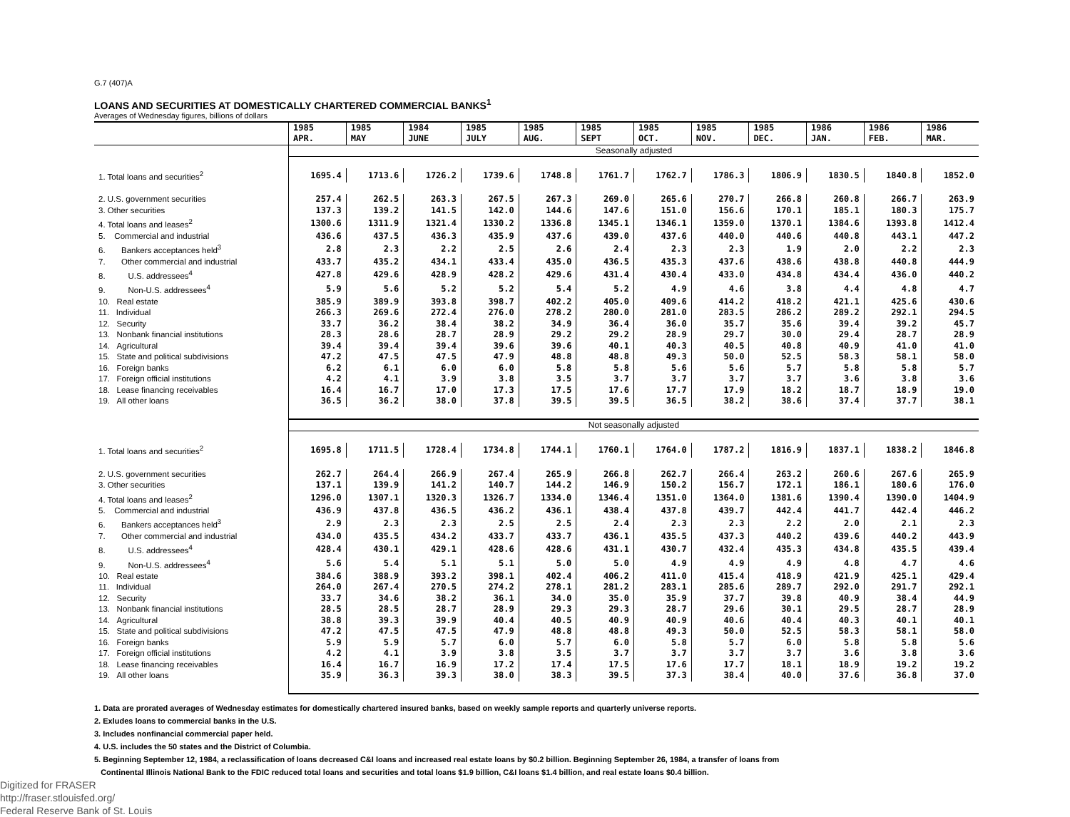G.7 (407)A
LOANS AND SECURITIES AT DOMESTICALLY CHARTERED COMMERCIAL BANKS<sup>1</sup>
Averages of Wednesday figures, billions of dollars
| | 1985 APR. | 1985 MAY | 1984 JUNE | 1985 JULY | 1985 AUG. | 1985 SEPT | 1985 OCT. | 1985 NOV. | 1985 DEC. | 1986 JAN. | 1986 FEB. | 1986 MAR. |
| --- | --- | --- | --- | --- | --- | --- | --- | --- | --- | --- | --- | --- |
| | Seasonally adjusted | | | | | | | | | | | |
| 1. Total loans and securities<sup>2</sup> | 1695.4 | 1713.6 | 1726.2 | 1739.6 | 1748.8 | 1761.7 | 1762.7 | 1786.3 | 1806.9 | 1830.5 | 1840.8 | 1852.0 |
| 2. U.S. government securities | 257.4 | 262.5 | 263.3 | 267.5 | 267.3 | 269.0 | 265.6 | 270.7 | 266.8 | 260.8 | 266.7 | 263.9 |
| 3. Other securities | 137.3 | 139.2 | 141.5 | 142.0 | 144.6 | 147.6 | 151.0 | 156.6 | 170.1 | 185.1 | 180.3 | 175.7 |
| 4. Total loans and leases<sup>2</sup> | 1300.6 | 1311.9 | 1321.4 | 1330.2 | 1336.8 | 1345.1 | 1346.1 | 1359.0 | 1370.1 | 1384.6 | 1393.8 | 1412.4 |
| 5. Commercial and industrial | 436.6 | 437.5 | 436.3 | 435.9 | 437.6 | 439.0 | 437.6 | 440.0 | 440.6 | 440.8 | 443.1 | 447.2 |
| 6. Bankers acceptances held<sup>3</sup> | 2.8 | 2.3 | 2.2 | 2.5 | 2.6 | 2.4 | 2.3 | 2.3 | 1.9 | 2.0 | 2.2 | 2.3 |
| 7. Other commercial and industrial | 433.7 | 435.2 | 434.1 | 433.4 | 435.0 | 436.5 | 435.3 | 437.6 | 438.6 | 438.8 | 440.8 | 444.9 |
| 8. U.S. addressees<sup>4</sup> | 427.8 | 429.6 | 428.9 | 428.2 | 429.6 | 431.4 | 430.4 | 433.0 | 434.8 | 434.4 | 436.0 | 440.2 |
| 9. Non-U.S. addressees<sup>4</sup> | 5.9 | 5.6 | 5.2 | 5.2 | 5.4 | 5.2 | 4.9 | 4.6 | 3.8 | 4.4 | 4.8 | 4.7 |
| 10. Real estate | 385.9 | 389.9 | 393.8 | 398.7 | 402.2 | 405.0 | 409.6 | 414.2 | 418.2 | 421.1 | 425.6 | 430.6 |
| 11. Individual | 266.3 | 269.6 | 272.4 | 276.0 | 278.2 | 280.0 | 281.0 | 283.5 | 286.2 | 289.2 | 292.1 | 294.5 |
| 12. Security | 33.7 | 36.2 | 38.4 | 38.2 | 34.9 | 36.4 | 36.0 | 35.7 | 35.6 | 39.4 | 39.2 | 45.7 |
| 13. Nonbank financial institutions | 28.3 | 28.6 | 28.7 | 28.9 | 29.2 | 29.2 | 28.9 | 29.7 | 30.0 | 29.4 | 28.7 | 28.9 |
| 14. Agricultural | 39.4 | 39.4 | 39.4 | 39.6 | 39.6 | 40.1 | 40.3 | 40.5 | 40.8 | 40.9 | 41.0 | 41.0 |
| 15. State and political subdivisions | 47.2 | 47.5 | 47.5 | 47.9 | 48.8 | 48.8 | 49.3 | 50.0 | 52.5 | 58.3 | 58.1 | 58.0 |
| 16. Foreign banks | 6.2 | 6.1 | 6.0 | 6.0 | 5.8 | 5.8 | 5.6 | 5.6 | 5.7 | 5.8 | 5.8 | 5.7 |
| 17. Foreign official institutions | 4.2 | 4.1 | 3.9 | 3.8 | 3.5 | 3.7 | 3.7 | 3.7 | 3.7 | 3.6 | 3.8 | 3.6 |
| 18. Lease financing receivables | 16.4 | 16.7 | 17.0 | 17.3 | 17.5 | 17.6 | 17.7 | 17.9 | 18.2 | 18.7 | 18.9 | 19.0 |
| 19. All other loans | 36.5 | 36.2 | 38.0 | 37.8 | 39.5 | 39.5 | 36.5 | 38.2 | 38.6 | 37.4 | 37.7 | 38.1 |
| | Not seasonally adjusted | | | | | | | | | | | |
| 1. Total loans and securities<sup>2</sup> | 1695.8 | 1711.5 | 1728.4 | 1734.8 | 1744.1 | 1760.1 | 1764.0 | 1787.2 | 1816.9 | 1837.1 | 1838.2 | 1846.8 |
| 2. U.S. government securities | 262.7 | 264.4 | 266.9 | 267.4 | 265.9 | 266.8 | 262.7 | 266.4 | 263.2 | 260.6 | 267.6 | 265.9 |
| 3. Other securities | 137.1 | 139.9 | 141.2 | 140.7 | 144.2 | 146.9 | 150.2 | 156.7 | 172.1 | 186.1 | 180.6 | 176.0 |
| 4. Total loans and leases<sup>2</sup> | 1296.0 | 1307.1 | 1320.3 | 1326.7 | 1334.0 | 1346.4 | 1351.0 | 1364.0 | 1381.6 | 1390.4 | 1390.0 | 1404.9 |
| 5. Commercial and industrial | 436.9 | 437.8 | 436.5 | 436.2 | 436.1 | 438.4 | 437.8 | 439.7 | 442.4 | 441.7 | 442.4 | 446.2 |
| 6. Bankers acceptances held<sup>3</sup> | 2.9 | 2.3 | 2.3 | 2.5 | 2.5 | 2.4 | 2.3 | 2.3 | 2.2 | 2.0 | 2.1 | 2.3 |
| 7. Other commercial and industrial | 434.0 | 435.5 | 434.2 | 433.7 | 433.7 | 436.1 | 435.5 | 437.3 | 440.2 | 439.6 | 440.2 | 443.9 |
| 8. U.S. addressees<sup>4</sup> | 428.4 | 430.1 | 429.1 | 428.6 | 428.6 | 431.1 | 430.7 | 432.4 | 435.3 | 434.8 | 435.5 | 439.4 |
| 9. Non-U.S. addressees<sup>4</sup> | 5.6 | 5.4 | 5.1 | 5.1 | 5.0 | 5.0 | 4.9 | 4.9 | 4.9 | 4.8 | 4.7 | 4.6 |
| 10. Real estate | 384.6 | 388.9 | 393.2 | 398.1 | 402.4 | 406.2 | 411.0 | 415.4 | 418.9 | 421.9 | 425.1 | 429.4 |
| 11. Individual | 264.0 | 267.4 | 270.5 | 274.2 | 278.1 | 281.2 | 283.1 | 285.6 | 289.7 | 292.0 | 291.7 | 292.1 |
| 12. Security | 33.7 | 34.6 | 38.2 | 36.1 | 34.0 | 35.0 | 35.9 | 37.7 | 39.8 | 40.9 | 38.4 | 44.9 |
| 13. Nonbank financial institutions | 28.5 | 28.5 | 28.7 | 28.9 | 29.3 | 29.3 | 28.7 | 29.6 | 30.1 | 29.5 | 28.7 | 28.9 |
| 14. Agricultural | 38.8 | 39.3 | 39.9 | 40.4 | 40.5 | 40.9 | 40.9 | 40.6 | 40.4 | 40.3 | 40.1 | 40.1 |
| 15. State and political subdivisions | 47.2 | 47.5 | 47.5 | 47.9 | 48.8 | 48.8 | 49.3 | 50.0 | 52.5 | 58.3 | 58.1 | 58.0 |
| 16. Foreign banks | 5.9 | 5.9 | 5.7 | 6.0 | 5.7 | 6.0 | 5.8 | 5.7 | 6.0 | 5.8 | 5.8 | 5.6 |
| 17. Foreign official institutions | 4.2 | 4.1 | 3.9 | 3.8 | 3.5 | 3.7 | 3.7 | 3.7 | 3.7 | 3.6 | 3.8 | 3.6 |
| 18. Lease financing receivables | 16.4 | 16.7 | 16.9 | 17.2 | 17.4 | 17.5 | 17.6 | 17.7 | 18.1 | 18.9 | 19.2 | 19.2 |
| 19. All other loans | 35.9 | 36.3 | 39.3 | 38.0 | 38.3 | 39.5 | 37.3 | 38.4 | 40.0 | 37.6 | 36.8 | 37.0 |
1. Data are prorated averages of Wednesday estimates for domestically chartered insured banks, based on weekly sample reports and quarterly universe reports.
2. Exludes loans to commercial banks in the U.S.
3. Includes nonfinancial commercial paper held.
4. U.S. includes the 50 states and the District of Columbia.
5. Beginning September 12, 1984, a reclassification of loans decreased C&I loans and increased real estate loans by $0.2 billion. Beginning September 26, 1984, a transfer of loans from
Continental Illinois National Bank to the FDIC reduced total loans and securities and total loans $1.9 billion, C&I loans $1.4 billion, and real estate loans $0.4 billion.
Digitized for FRASER
http://fraser.stlouisfed.org/
Federal Reserve Bank of St. Louis